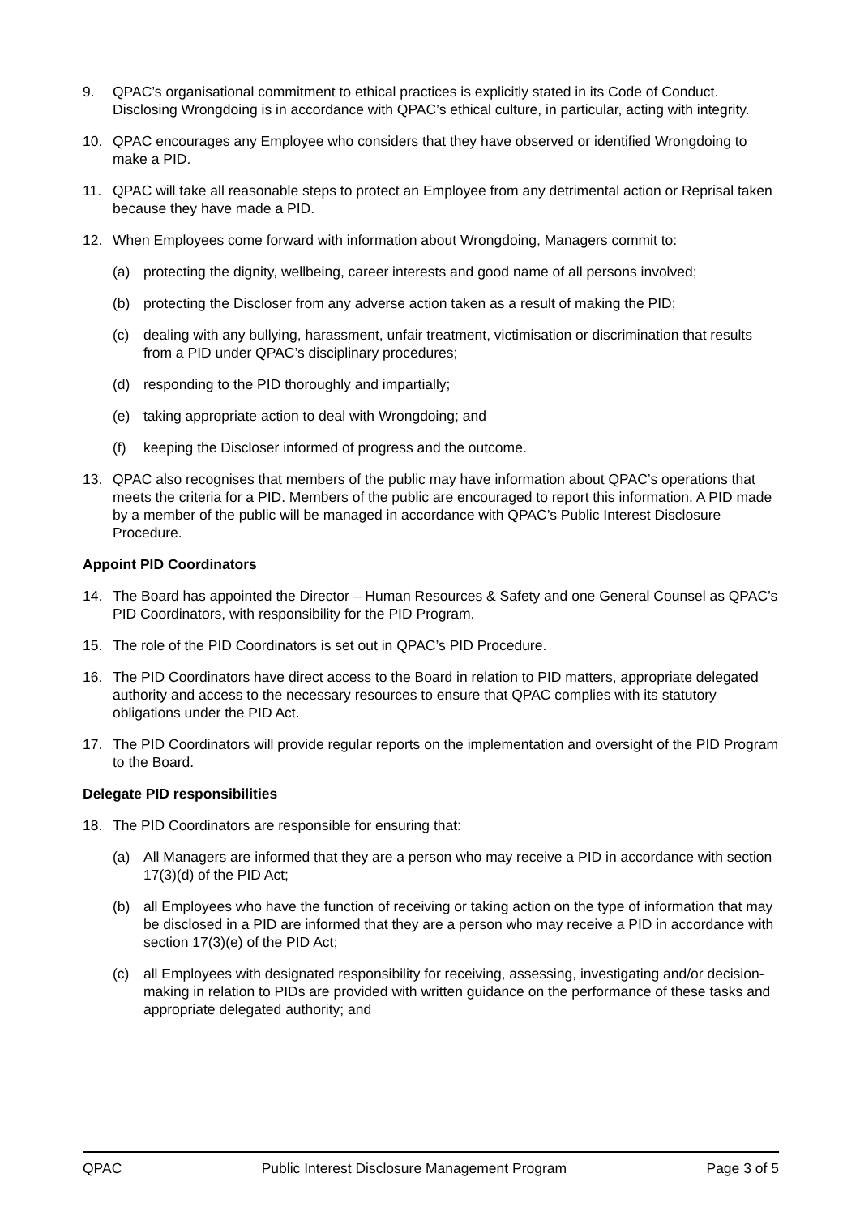9. QPAC’s organisational commitment to ethical practices is explicitly stated in its Code of Conduct. Disclosing Wrongdoing is in accordance with QPAC’s ethical culture, in particular, acting with integrity.
10. QPAC encourages any Employee who considers that they have observed or identified Wrongdoing to make a PID.
11. QPAC will take all reasonable steps to protect an Employee from any detrimental action or Reprisal taken because they have made a PID.
12. When Employees come forward with information about Wrongdoing, Managers commit to:
(a) protecting the dignity, wellbeing, career interests and good name of all persons involved;
(b) protecting the Discloser from any adverse action taken as a result of making the PID;
(c) dealing with any bullying, harassment, unfair treatment, victimisation or discrimination that results from a PID under QPAC’s disciplinary procedures;
(d) responding to the PID thoroughly and impartially;
(e) taking appropriate action to deal with Wrongdoing; and
(f) keeping the Discloser informed of progress and the outcome.
13. QPAC also recognises that members of the public may have information about QPAC’s operations that meets the criteria for a PID. Members of the public are encouraged to report this information. A PID made by a member of the public will be managed in accordance with QPAC’s Public Interest Disclosure Procedure.
Appoint PID Coordinators
14. The Board has appointed the Director – Human Resources & Safety and one General Counsel as QPAC’s PID Coordinators, with responsibility for the PID Program.
15. The role of the PID Coordinators is set out in QPAC’s PID Procedure.
16. The PID Coordinators have direct access to the Board in relation to PID matters, appropriate delegated authority and access to the necessary resources to ensure that QPAC complies with its statutory obligations under the PID Act.
17. The PID Coordinators will provide regular reports on the implementation and oversight of the PID Program to the Board.
Delegate PID responsibilities
18. The PID Coordinators are responsible for ensuring that:
(a) All Managers are informed that they are a person who may receive a PID in accordance with section 17(3)(d) of the PID Act;
(b) all Employees who have the function of receiving or taking action on the type of information that may be disclosed in a PID are informed that they are a person who may receive a PID in accordance with section 17(3)(e) of the PID Act;
(c) all Employees with designated responsibility for receiving, assessing, investigating and/or decision-making in relation to PIDs are provided with written guidance on the performance of these tasks and appropriate delegated authority; and
QPAC Public Interest Disclosure Management Program Page 3 of 5